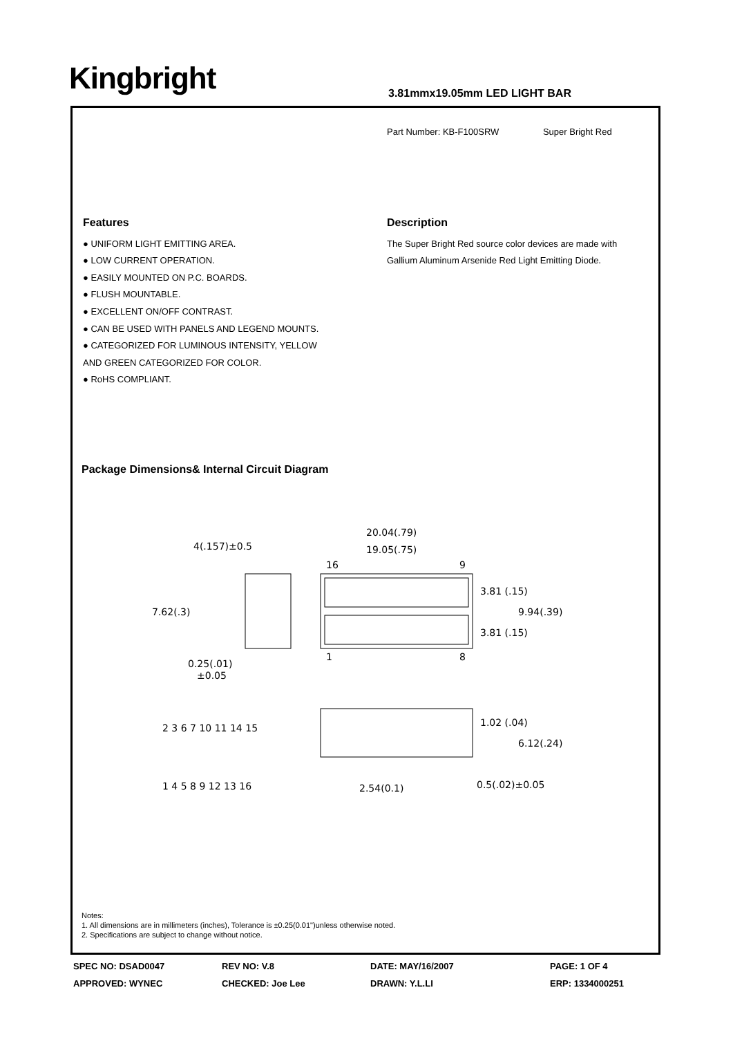Kingbright 3.81mmx19.05mm LED LIGHT BAR
Part Number: KB-F100SRW Super Bright Red
Features
● UNIFORM LIGHT EMITTING AREA.
● LOW CURRENT OPERATION.
● EASILY MOUNTED ON P.C. BOARDS.
● FLUSH MOUNTABLE.
● EXCELLENT ON/OFF CONTRAST.
● CAN BE USED WITH PANELS AND LEGEND MOUNTS.
● CATEGORIZED FOR LUMINOUS INTENSITY, YELLOW
AND GREEN CATEGORIZED FOR COLOR.
● RoHS COMPLIANT.
Description
The Super Bright Red source color devices are made with Gallium Aluminum Arsenide Red Light Emitting Diode.
Package Dimensions& Internal Circuit Diagram
4(.157)±0.5
20.04(.79)
19.05(.75)
16
9
1
8
0.25(.01)
±0.05
2 3 6 7 10 11 14 15
1 4 5 8 9 12 13 16
2.54(0.1)
0.5(.02)±0.05
3.81 (.15)
3.81 (.15)
9.94(.39)
1.02 (.04)
6.12(.24)
7.62(.3)
Notes:
1. All dimensions are in millimeters (inches), Tolerance is ±0.25(0.01")unless otherwise noted.
2. Specifications are subject to change without notice.
SPEC NO: DSAD0047
REV NO: V.8
DATE: MAY/16/2007
PAGE: 1 OF 4
APPROVED: WYNEC
CHECKED: Joe Lee
DRAWN: Y.L.LI
ERP: 1334000251